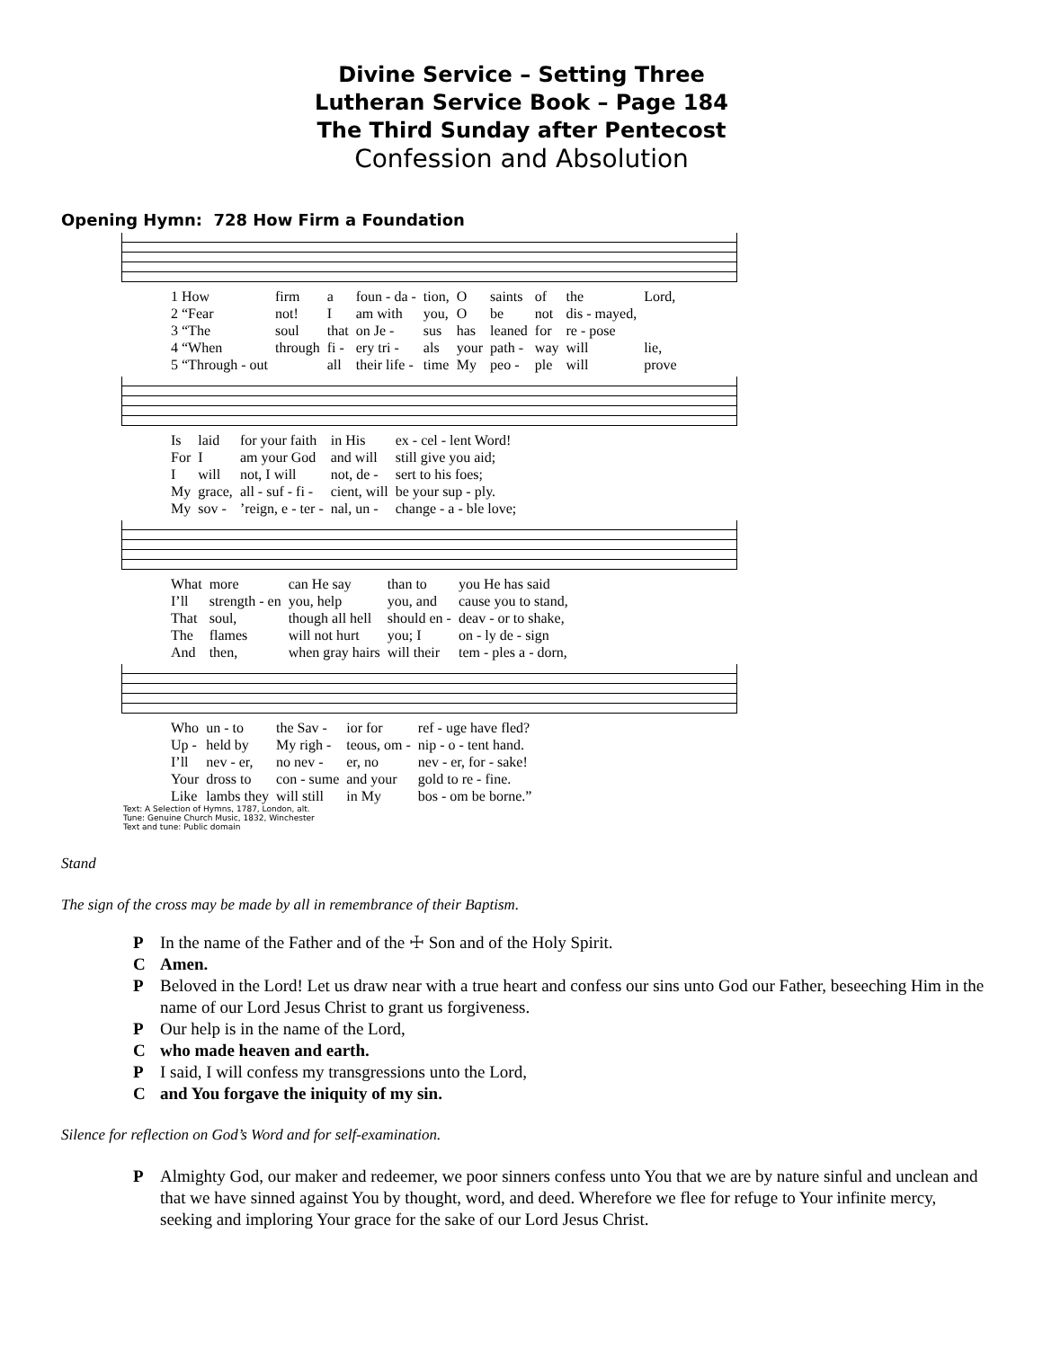Divine Service – Setting Three
Lutheran Service Book – Page 184
The Third Sunday after Pentecost
Confession and Absolution
Opening Hymn: 728 How Firm a Foundation
| 1 How | firm | a | foun - da - | tion, | O | saints | of | the | Lord, |
| 2 “Fear | not! | I | am with | you, | O | be | not | dis - mayed, | |
| 3 “The | soul | that | on Je - | sus | has | leaned | for | re - pose | |
| 4 “When | through | fi - | ery tri - | als | your | path - | way | will | lie, |
| 5 “Through - out | | all | their life - | time | My | peo - | ple | will | prove |
| Is | laid | for your faith | in His | ex - cel - lent Word! |
| For | I | am your God | and will | still give you aid; |
| I | will | not, I will | not, de - | sert to his foes; |
| My | grace, | all - suf - fi - | cient, will | be your sup - ply. |
| My | sov - | ’reign, e - ter - | nal, un - | change - a - ble love; |
| What | more | can He say | than to | you He has said |
| I’ll | strength - en | you, help | you, and | cause you to stand, |
| That | soul, | though all hell | should en - | deav - or to shake, |
| The | flames | will not hurt | you; I | on - ly de - sign |
| And | then, | when gray hairs | will their | tem - ples a - dorn, |
| Who | un - to | the Sav - | ior for | ref - uge have fled? |
| Up - | held by | My righ - | teous, om - | nip - o - tent hand. |
| I’ll | nev - er, | no nev - | er, no | nev - er, for - sake! |
| Your | dross to | con - sume | and your | gold to re - fine. |
| Like | lambs they | will still | in My | bos - om be borne.” |
Text: A Selection of Hymns, 1787, London, alt.
Tune: Genuine Church Music, 1832, Winchester
Text and tune: Public domain
Stand
The sign of the cross may be made by all in remembrance of their Baptism.
P In the name of the Father and of the ☩ Son and of the Holy Spirit.
C Amen.
P Beloved in the Lord! Let us draw near with a true heart and confess our sins unto God our Father, beseeching Him in the name of our Lord Jesus Christ to grant us forgiveness.
P Our help is in the name of the Lord,
Cwho made heaven and earth.
P I said, I will confess my transgressions unto the Lord,
Cand You forgave the iniquity of my sin.
Silence for reflection on God’s Word and for self-examination.
P Almighty God, our maker and redeemer, we poor sinners confess unto You that we are by nature sinful and unclean and that we have sinned against You by thought, word, and deed. Wherefore we flee for refuge to Your infinite mercy, seeking and imploring Your grace for the sake of our Lord Jesus Christ.